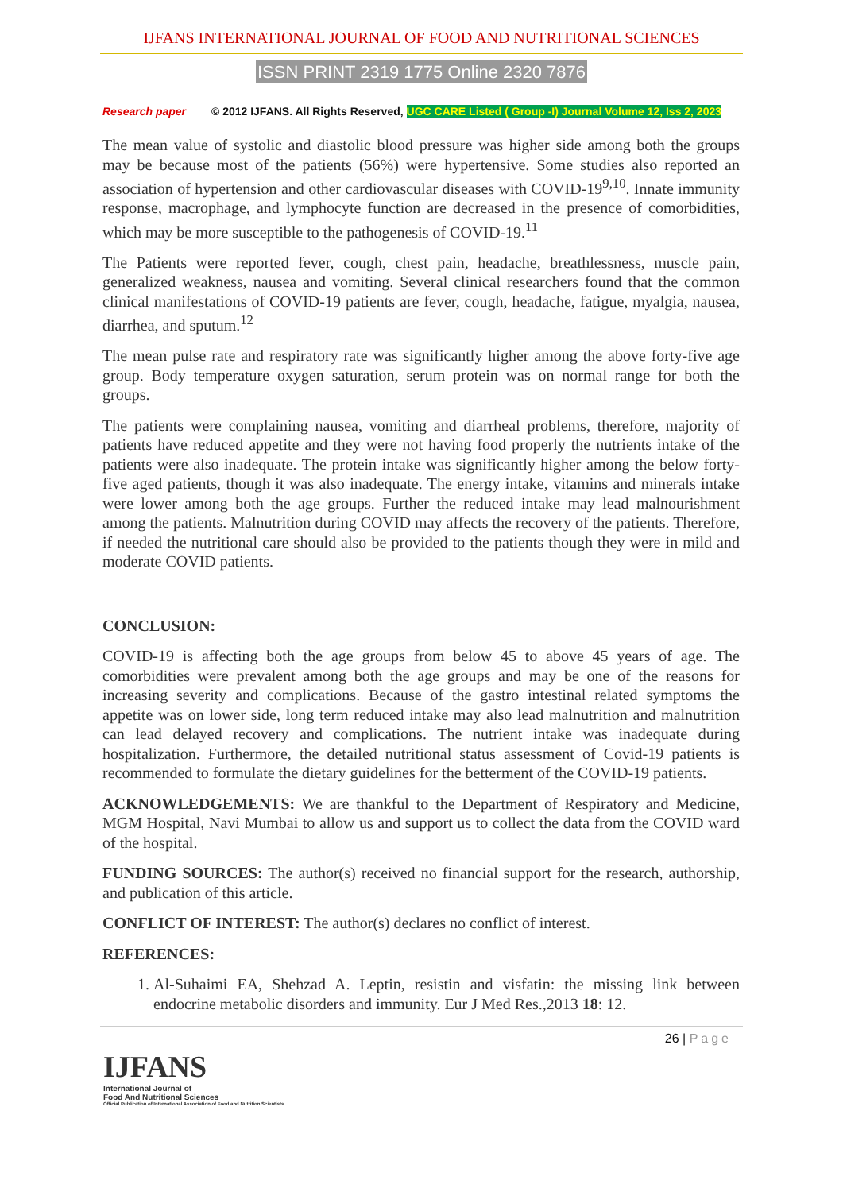IJFANS INTERNATIONAL JOURNAL OF FOOD AND NUTRITIONAL SCIENCES
ISSN PRINT 2319 1775 Online 2320 7876
Research paper © 2012 IJFANS. All Rights Reserved, UGC CARE Listed ( Group -I) Journal Volume 12, Iss 2, 2023
The mean value of systolic and diastolic blood pressure was higher side among both the groups may be because most of the patients (56%) were hypertensive. Some studies also reported an association of hypertension and other cardiovascular diseases with COVID-19<sup>9,10</sup>. Innate immunity response, macrophage, and lymphocyte function are decreased in the presence of comorbidities, which may be more susceptible to the pathogenesis of COVID-19.<sup>11</sup>
The Patients were reported fever, cough, chest pain, headache, breathlessness, muscle pain, generalized weakness, nausea and vomiting. Several clinical researchers found that the common clinical manifestations of COVID-19 patients are fever, cough, headache, fatigue, myalgia, nausea, diarrhea, and sputum.<sup>12</sup>
The mean pulse rate and respiratory rate was significantly higher among the above forty-five age group. Body temperature oxygen saturation, serum protein was on normal range for both the groups.
The patients were complaining nausea, vomiting and diarrheal problems, therefore, majority of patients have reduced appetite and they were not having food properly the nutrients intake of the patients were also inadequate. The protein intake was significantly higher among the below forty-five aged patients, though it was also inadequate. The energy intake, vitamins and minerals intake were lower among both the age groups. Further the reduced intake may lead malnourishment among the patients. Malnutrition during COVID may affects the recovery of the patients. Therefore, if needed the nutritional care should also be provided to the patients though they were in mild and moderate COVID patients.
CONCLUSION:
COVID-19 is affecting both the age groups from below 45 to above 45 years of age. The comorbidities were prevalent among both the age groups and may be one of the reasons for increasing severity and complications. Because of the gastro intestinal related symptoms the appetite was on lower side, long term reduced intake may also lead malnutrition and malnutrition can lead delayed recovery and complications. The nutrient intake was inadequate during hospitalization. Furthermore, the detailed nutritional status assessment of Covid-19 patients is recommended to formulate the dietary guidelines for the betterment of the COVID-19 patients.
ACKNOWLEDGEMENTS: We are thankful to the Department of Respiratory and Medicine, MGM Hospital, Navi Mumbai to allow us and support us to collect the data from the COVID ward of the hospital.
FUNDING SOURCES: The author(s) received no financial support for the research, authorship, and publication of this article.
CONFLICT OF INTEREST: The author(s) declares no conflict of interest.
REFERENCES:
1. Al-Suhaimi EA, Shehzad A. Leptin, resistin and visfatin: the missing link between endocrine metabolic disorders and immunity. Eur J Med Res.,2013 18: 12.
26 | Page
IJFANS
International Journal of
Food And Nutritional Sciences
Official Publication of International Association of Food and Nutrition Scientists